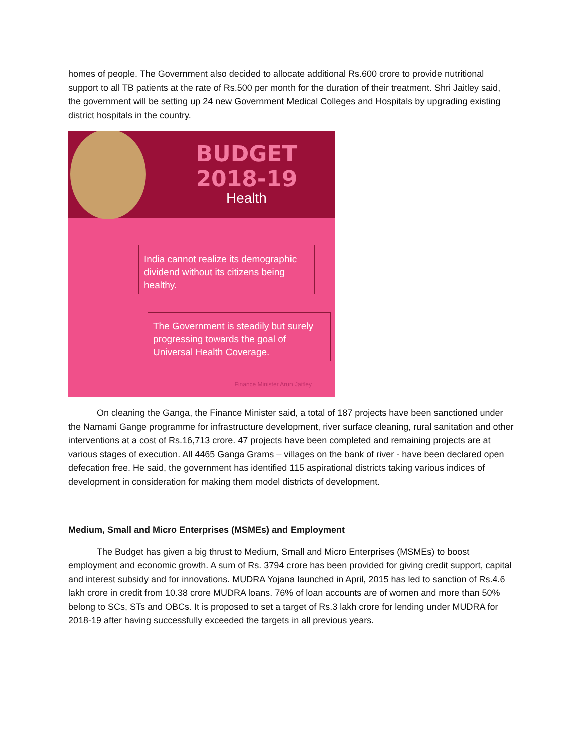homes of people. The Government also decided to allocate additional Rs.600 crore to provide nutritional support to all TB patients at the rate of Rs.500 per month for the duration of their treatment. Shri Jaitley said, the government will be setting up 24 new Government Medical Colleges and Hospitals by upgrading existing district hospitals in the country.
BUDGET 2018-19
Health
India cannot realize its demographic dividend without its citizens being healthy.
The Government is steadily but surely progressing towards the goal of Universal Health Coverage.
Finance Minister Arun Jaitley
On cleaning the Ganga, the Finance Minister said, a total of 187 projects have been sanctioned under the Namami Gange programme for infrastructure development, river surface cleaning, rural sanitation and other interventions at a cost of Rs.16,713 crore. 47 projects have been completed and remaining projects are at various stages of execution. All 4465 Ganga Grams – villages on the bank of river - have been declared open defecation free. He said, the government has identified 115 aspirational districts taking various indices of development in consideration for making them model districts of development.
Medium, Small and Micro Enterprises (MSMEs) and Employment
The Budget has given a big thrust to Medium, Small and Micro Enterprises (MSMEs) to boost employment and economic growth. A sum of Rs. 3794 crore has been provided for giving credit support, capital and interest subsidy and for innovations. MUDRA Yojana launched in April, 2015 has led to sanction of Rs.4.6 lakh crore in credit from 10.38 crore MUDRA loans. 76% of loan accounts are of women and more than 50% belong to SCs, STs and OBCs. It is proposed to set a target of Rs.3 lakh crore for lending under MUDRA for 2018-19 after having successfully exceeded the targets in all previous years.